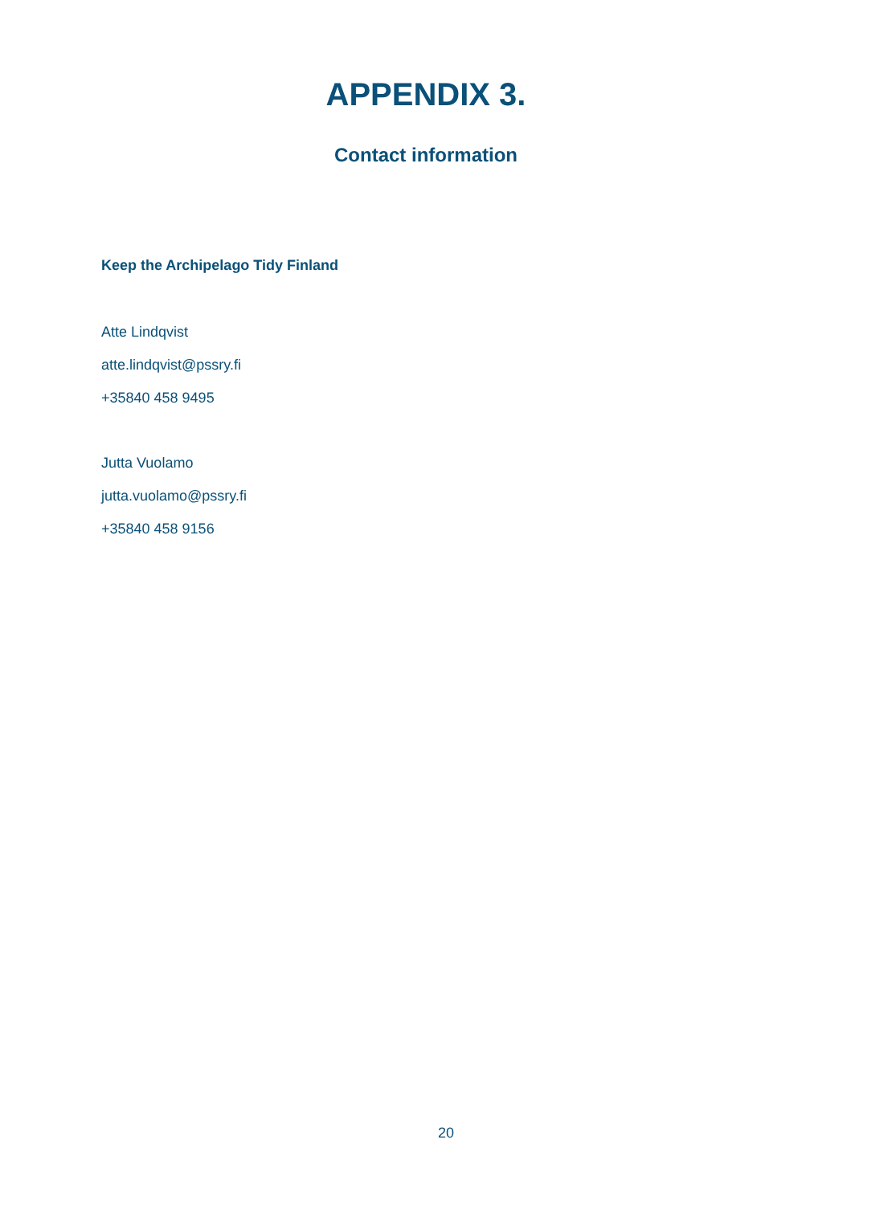APPENDIX 3.
Contact information
Keep the Archipelago Tidy Finland
Atte Lindqvist
atte.lindqvist@pssry.fi
+35840 458 9495
Jutta Vuolamo
jutta.vuolamo@pssry.fi
+35840 458 9156
20